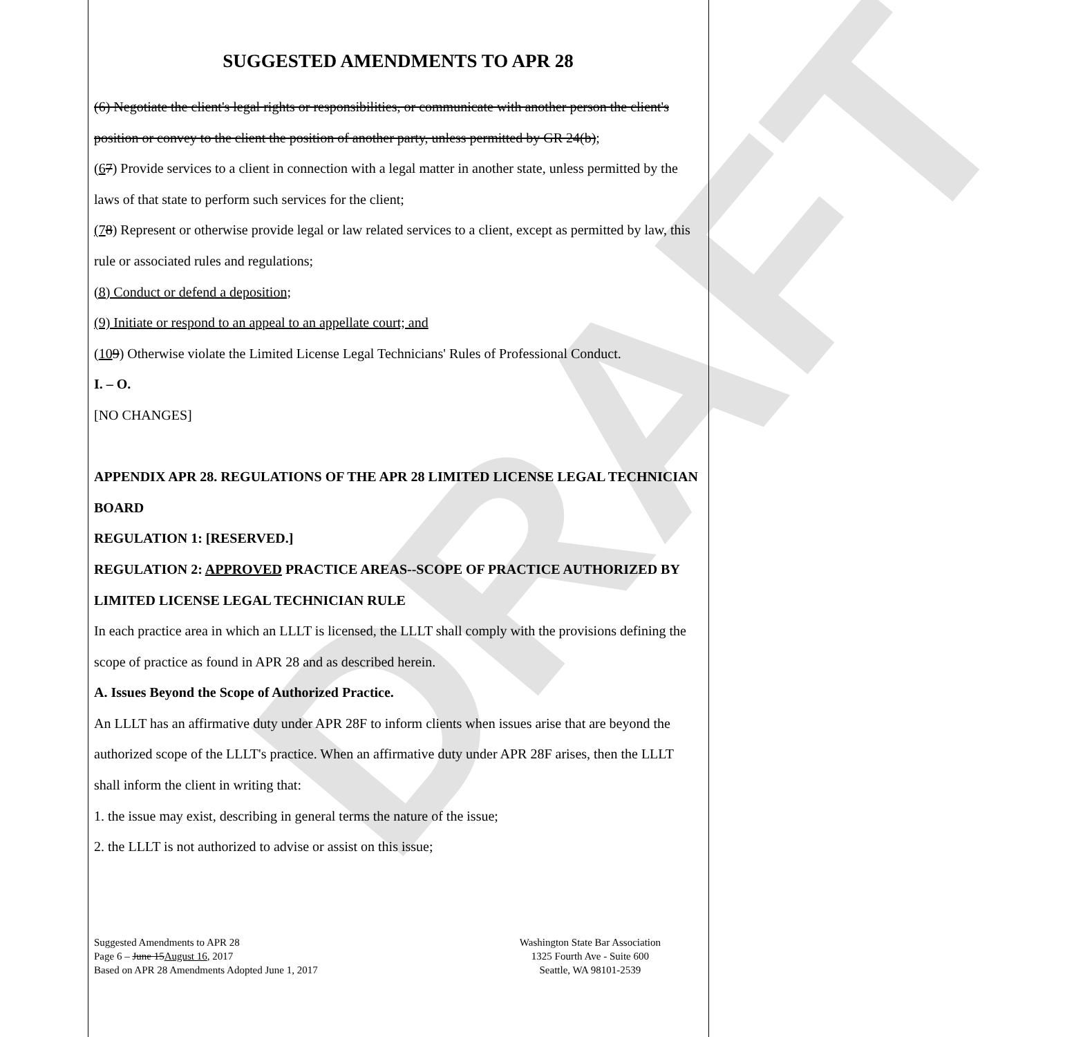DRAFT
SUGGESTED AMENDMENTS TO APR 28
(6) Negotiate the client's legal rights or responsibilities, or communicate with another person the client's position or convey to the client the position of another party, unless permitted by GR 24(b);
(67) Provide services to a client in connection with a legal matter in another state, unless permitted by the laws of that state to perform such services for the client;
(78) Represent or otherwise provide legal or law related services to a client, except as permitted by law, this rule or associated rules and regulations;
(8) Conduct or defend a deposition;
(9) Initiate or respond to an appeal to an appellate court; and
(109) Otherwise violate the Limited License Legal Technicians' Rules of Professional Conduct.
I. – O.
[NO CHANGES]
APPENDIX APR 28. REGULATIONS OF THE APR 28 LIMITED LICENSE LEGAL TECHNICIAN BOARD
REGULATION 1: [RESERVED.]
REGULATION 2: APPROVED PRACTICE AREAS--SCOPE OF PRACTICE AUTHORIZED BY LIMITED LICENSE LEGAL TECHNICIAN RULE
In each practice area in which an LLLT is licensed, the LLLT shall comply with the provisions defining the scope of practice as found in APR 28 and as described herein.
A. Issues Beyond the Scope of Authorized Practice.
An LLLT has an affirmative duty under APR 28F to inform clients when issues arise that are beyond the authorized scope of the LLLT's practice. When an affirmative duty under APR 28F arises, then the LLLT shall inform the client in writing that:
1. the issue may exist, describing in general terms the nature of the issue;
2. the LLLT is not authorized to advise or assist on this issue;
Suggested Amendments to APR 28
Page 6 – June 15August 16, 2017
Based on APR 28 Amendments Adopted June 1, 2017
Washington State Bar Association
1325 Fourth Ave - Suite 600
Seattle, WA 98101-2539